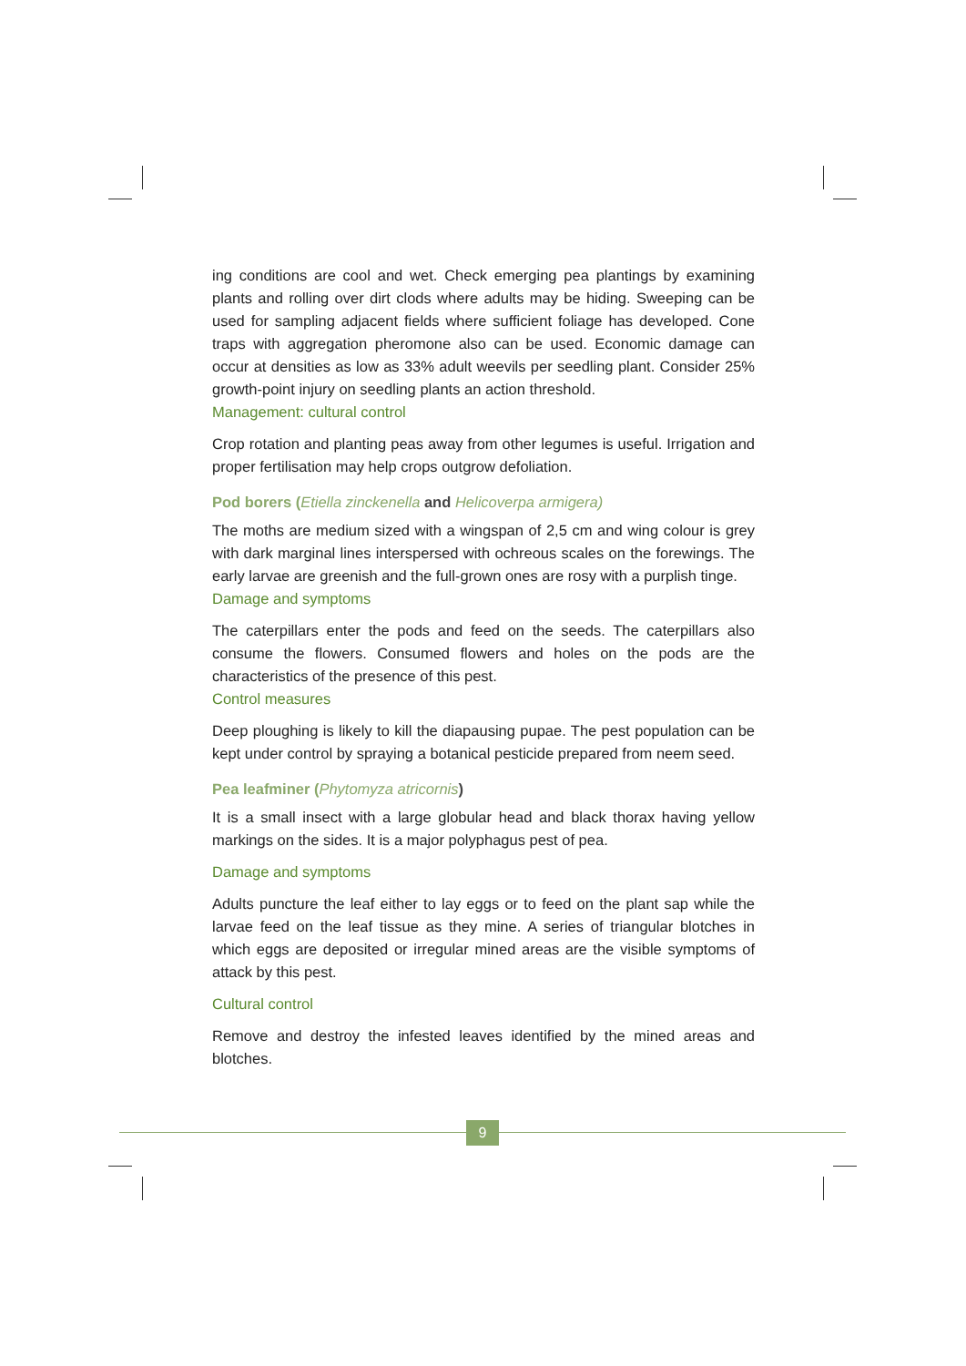ing conditions are cool and wet. Check emerging pea plantings by examining plants and rolling over dirt clods where adults may be hiding. Sweeping can be used for sampling adjacent fields where sufficient foliage has developed. Cone traps with aggregation pheromone also can be used. Economic damage can occur at densities as low as 33% adult weevils per seedling plant. Consider 25% growth-point injury on seedling plants an action threshold.
Management: cultural control
Crop rotation and planting peas away from other legumes is useful. Irrigation and proper fertilisation may help crops outgrow defoliation.
Pod borers (Etiella zinckenella and Helicoverpa armigera)
The moths are medium sized with a wingspan of 2,5 cm and wing colour is grey with dark marginal lines interspersed with ochreous scales on the forewings. The early larvae are greenish and the full-grown ones are rosy with a purplish tinge.
Damage and symptoms
The caterpillars enter the pods and feed on the seeds. The caterpillars also consume the flowers. Consumed flowers and holes on the pods are the characteristics of the presence of this pest.
Control measures
Deep ploughing is likely to kill the diapausing pupae. The pest population can be kept under control by spraying a botanical pesticide prepared from neem seed.
Pea leafminer (Phytomyza atricornis)
It is a small insect with a large globular head and black thorax having yellow markings on the sides. It is a major polyphagus pest of pea.
Damage and symptoms
Adults puncture the leaf either to lay eggs or to feed on the plant sap while the larvae feed on the leaf tissue as they mine. A series of triangular blotches in which eggs are deposited or irregular mined areas are the visible symptoms of attack by this pest.
Cultural control
Remove and destroy the infested leaves identified by the mined areas and blotches.
9